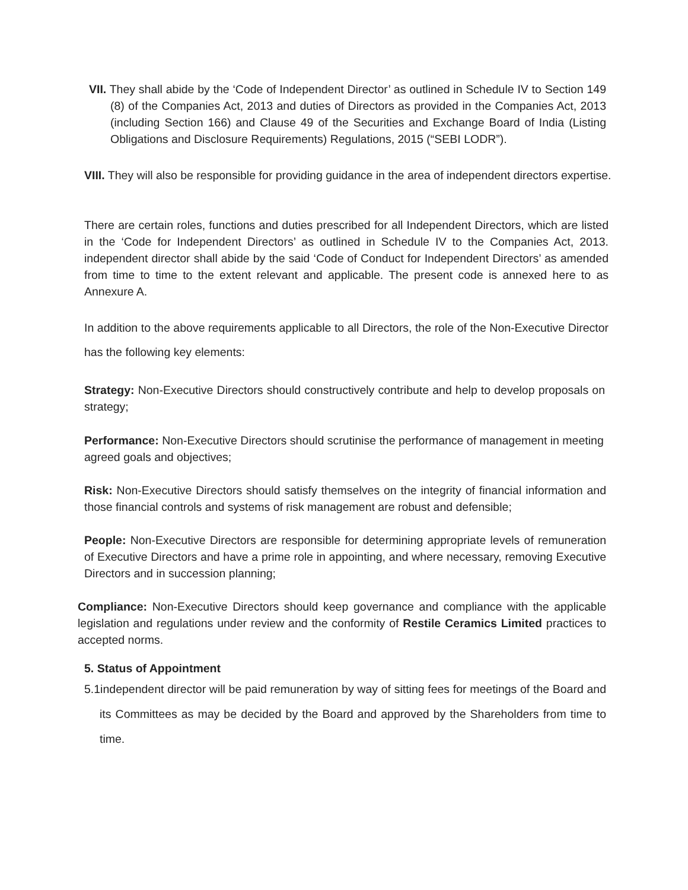VII. They shall abide by the ‘Code of Independent Director’ as outlined in Schedule IV to Section 149 (8) of the Companies Act, 2013 and duties of Directors as provided in the Companies Act, 2013 (including Section 166) and Clause 49 of the Securities and Exchange Board of India (Listing Obligations and Disclosure Requirements) Regulations, 2015 (“SEBI LODR”).
VIII. They will also be responsible for providing guidance in the area of independent directors expertise.
There are certain roles, functions and duties prescribed for all Independent Directors, which are listed in the ‘Code for Independent Directors’ as outlined in Schedule IV to the Companies Act, 2013. independent director shall abide by the said ‘Code of Conduct for Independent Directors’ as amended from time to time to the extent relevant and applicable. The present code is annexed here to as Annexure A.
In addition to the above requirements applicable to all Directors, the role of the Non-Executive Director has the following key elements:
Strategy: Non-Executive Directors should constructively contribute and help to develop proposals on strategy;
Performance: Non-Executive Directors should scrutinise the performance of management in meeting agreed goals and objectives;
Risk: Non-Executive Directors should satisfy themselves on the integrity of financial information and those financial controls and systems of risk management are robust and defensible;
People: Non-Executive Directors are responsible for determining appropriate levels of remuneration of Executive Directors and have a prime role in appointing, and where necessary, removing Executive Directors and in succession planning;
Compliance: Non-Executive Directors should keep governance and compliance with the applicable legislation and regulations under review and the conformity of Restile Ceramics Limited practices to accepted norms.
5. Status of Appointment
5.1independent director will be paid remuneration by way of sitting fees for meetings of the Board and its Committees as may be decided by the Board and approved by the Shareholders from time to time.